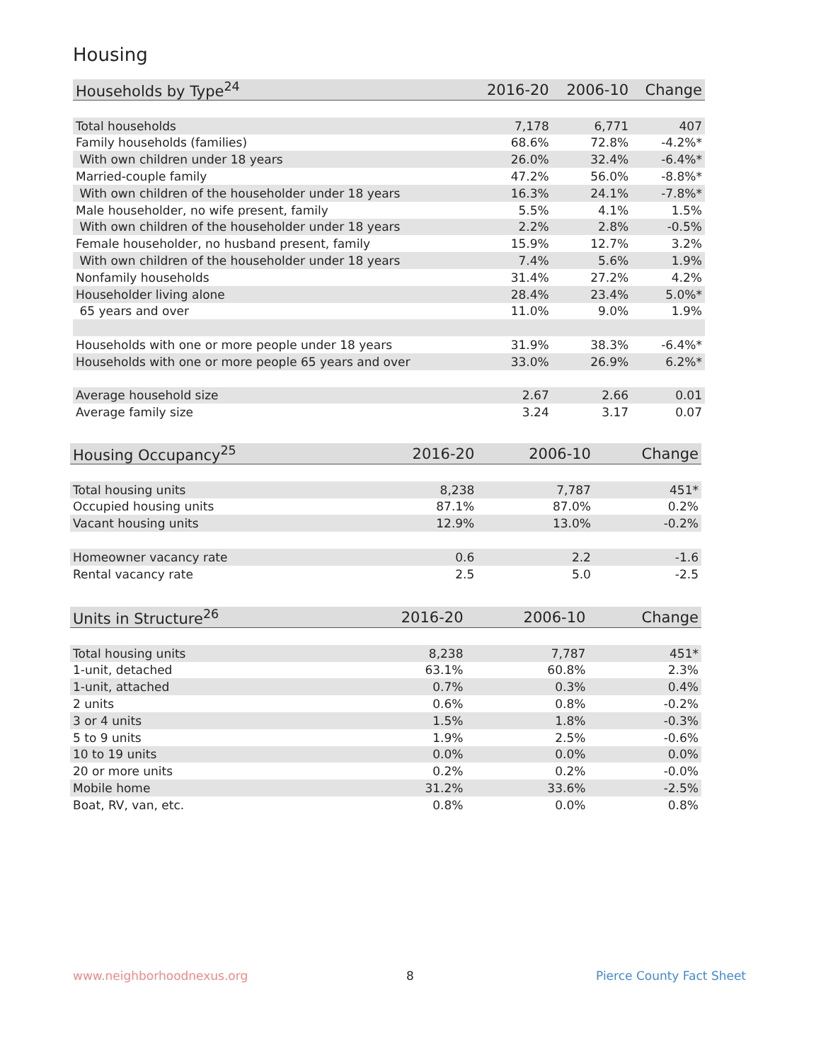Housing
| Households by Type<sup>24</sup> | 2016-20 | 2006-10 | Change |
| --- | --- | --- | --- |
| Total households | 7,178 | 6,771 | 407 |
| Family households (families) | 68.6% | 72.8% | -4.2%* |
| With own children under 18 years | 26.0% | 32.4% | -6.4%* |
| Married-couple family | 47.2% | 56.0% | -8.8%* |
| With own children of the householder under 18 years | 16.3% | 24.1% | -7.8%* |
| Male householder, no wife present, family | 5.5% | 4.1% | 1.5% |
| With own children of the householder under 18 years | 2.2% | 2.8% | -0.5% |
| Female householder, no husband present, family | 15.9% | 12.7% | 3.2% |
| With own children of the householder under 18 years | 7.4% | 5.6% | 1.9% |
| Nonfamily households | 31.4% | 27.2% | 4.2% |
| Householder living alone | 28.4% | 23.4% | 5.0%* |
| 65 years and over | 11.0% | 9.0% | 1.9% |
| Households with one or more people under 18 years | 31.9% | 38.3% | -6.4%* |
| Households with one or more people 65 years and over | 33.0% | 26.9% | 6.2%* |
| Average household size | 2.67 | 2.66 | 0.01 |
| Average family size | 3.24 | 3.17 | 0.07 |
| Housing Occupancy<sup>25</sup> | 2016-20 | 2006-10 | Change |
| --- | --- | --- | --- |
| Total housing units | 8,238 | 7,787 | 451* |
| Occupied housing units | 87.1% | 87.0% | 0.2% |
| Vacant housing units | 12.9% | 13.0% | -0.2% |
| Homeowner vacancy rate | 0.6 | 2.2 | -1.6 |
| Rental vacancy rate | 2.5 | 5.0 | -2.5 |
| Units in Structure<sup>26</sup> | 2016-20 | 2006-10 | Change |
| --- | --- | --- | --- |
| Total housing units | 8,238 | 7,787 | 451* |
| 1-unit, detached | 63.1% | 60.8% | 2.3% |
| 1-unit, attached | 0.7% | 0.3% | 0.4% |
| 2 units | 0.6% | 0.8% | -0.2% |
| 3 or 4 units | 1.5% | 1.8% | -0.3% |
| 5 to 9 units | 1.9% | 2.5% | -0.6% |
| 10 to 19 units | 0.0% | 0.0% | 0.0% |
| 20 or more units | 0.2% | 0.2% | -0.0% |
| Mobile home | 31.2% | 33.6% | -2.5% |
| Boat, RV, van, etc. | 0.8% | 0.0% | 0.8% |
www.neighborhoodnexus.org 8 Pierce County Fact Sheet